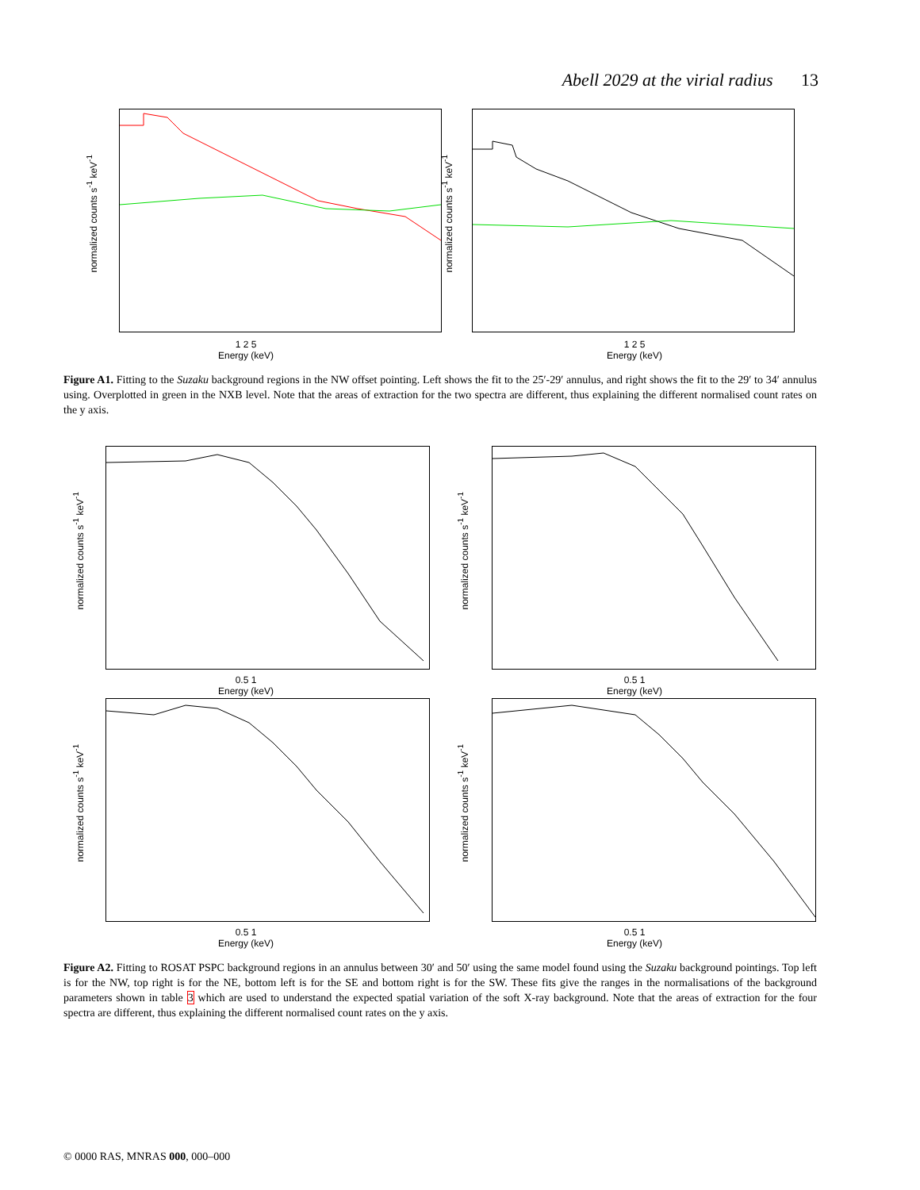Abell 2029 at the virial radius 13
normalized counts s<sup>-1</sup> keV<sup>-1</sup>
1 2 5
Energy (keV)
normalized counts s<sup>-1</sup> keV<sup>-1</sup>
1 2 5
Energy (keV)
Figure A1. Fitting to the Suzaku background regions in the NW offset pointing. Left shows the fit to the 25′-29′ annulus, and right shows the fit to the 29′ to 34′ annulus using. Overplotted in green in the NXB level. Note that the areas of extraction for the two spectra are different, thus explaining the different normalised count rates on the y axis.
normalized counts s<sup>-1</sup> keV<sup>-1</sup>
0.5 1
Energy (keV)
normalized counts s<sup>-1</sup> keV<sup>-1</sup>
0.5 1
Energy (keV)
normalized counts s<sup>-1</sup> keV<sup>-1</sup>
0.5 1
Energy (keV)
normalized counts s<sup>-1</sup> keV<sup>-1</sup>
0.5 1
Energy (keV)
Figure A2. Fitting to ROSAT PSPC background regions in an annulus between 30′ and 50′ using the same model found using the Suzaku background pointings. Top left is for the NW, top right is for the NE, bottom left is for the SE and bottom right is for the SW. These fits give the ranges in the normalisations of the background parameters shown in table 3 which are used to understand the expected spatial variation of the soft X-ray background. Note that the areas of extraction for the four spectra are different, thus explaining the different normalised count rates on the y axis.
© 0000 RAS, MNRAS 000, 000–000